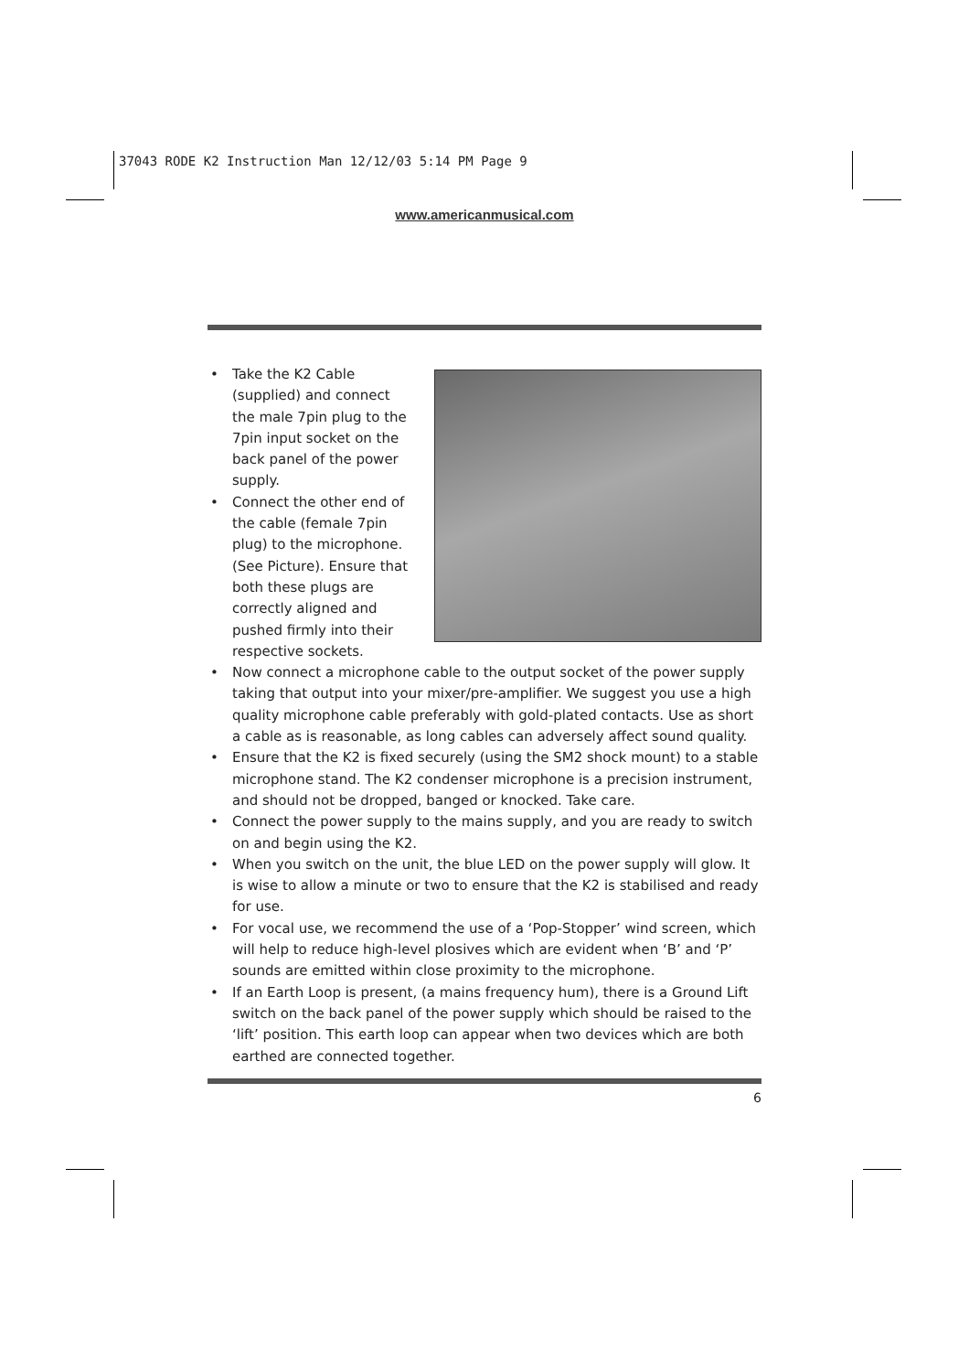37043 RODE K2 Instruction Man 12/12/03 5:14 PM Page 9
www.americanmusical.com
• Take the K2 Cable (supplied) and connect the male 7pin plug to the 7pin input socket on the back panel of the power supply.
• Connect the other end of the cable (female 7pin plug) to the microphone. (See Picture). Ensure that both these plugs are correctly aligned and pushed firmly into their respective sockets.
• Now connect a microphone cable to the output socket of the power supply taking that output into your mixer/pre-amplifier. We suggest you use a high quality microphone cable preferably with gold-plated contacts. Use as short a cable as is reasonable, as long cables can adversely affect sound quality.
• Ensure that the K2 is fixed securely (using the SM2 shock mount) to a stable microphone stand. The K2 condenser microphone is a precision instrument, and should not be dropped, banged or knocked. Take care.
• Connect the power supply to the mains supply, and you are ready to switch on and begin using the K2.
• When you switch on the unit, the blue LED on the power supply will glow. It is wise to allow a minute or two to ensure that the K2 is stabilised and ready for use.
• For vocal use, we recommend the use of a ‘Pop-Stopper’ wind screen, which will help to reduce high-level plosives which are evident when ‘B’ and ‘P’ sounds are emitted within close proximity to the microphone.
• If an Earth Loop is present, (a mains frequency hum), there is a Ground Lift switch on the back panel of the power supply which should be raised to the ‘lift’ position. This earth loop can appear when two devices which are both earthed are connected together.
6